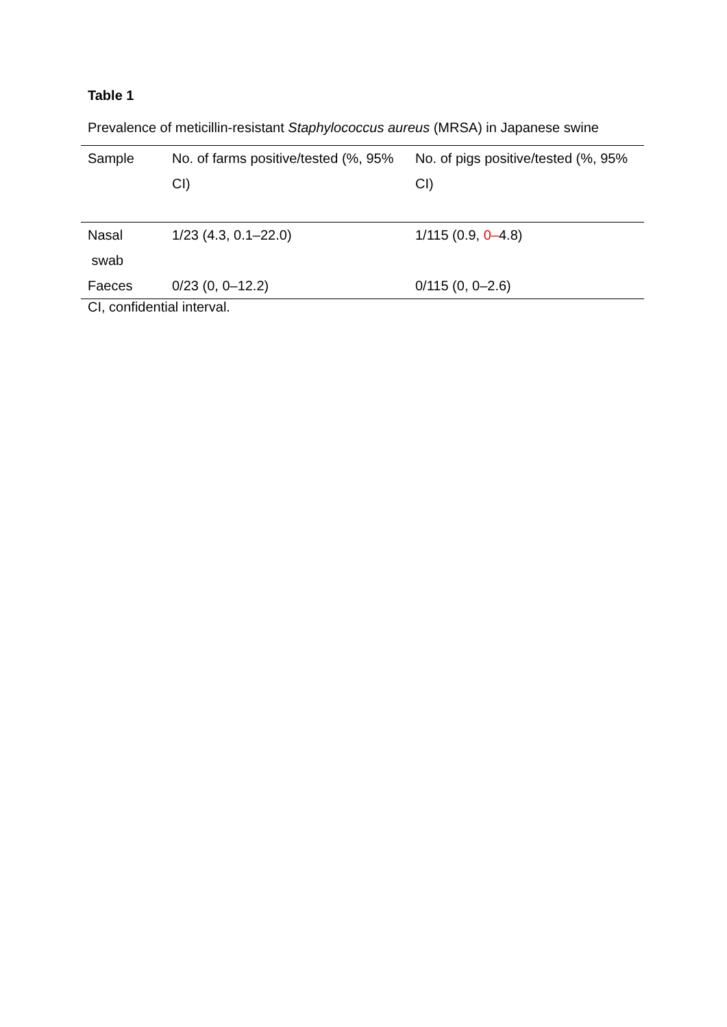Table 1
Prevalence of meticillin-resistant Staphylococcus aureus (MRSA) in Japanese swine
| Sample | No. of farms positive/tested (%, 95% CI) | No. of pigs positive/tested (%, 95% CI) |
| Nasal swab | 1/23 (4.3, 0.1–22.0) | 1/115 (0.9, 0– 4.8) |
| Faeces | 0/23 (0, 0–12.2) | 0/115 (0, 0–2.6) |
CI, confidential interval.